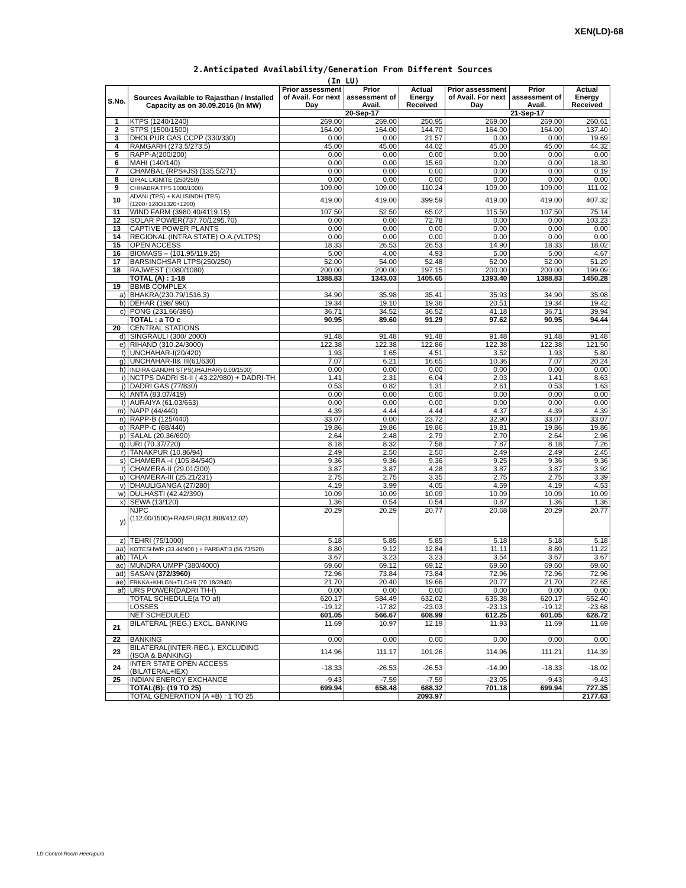XEN(LD)-68
2.Anticipated Availability/Generation From Different Sources
(In LU)
| S.No. | Sources Available to Rajasthan / Installed Capacity as on 30.09.2016 (In MW) | Prior assessment of Avail. For next Day | Prior assessment of Avail. | Actual Energy Received | Prior assessment of Avail. For next Day | Prior assessment of Avail. | Actual Energy Received |
| --- | --- | --- | --- | --- | --- | --- | --- |
| | | 20-Sep-17 | | | 21-Sep-17 | | |
| 1 | KTPS (1240/1240) | 269.00 | 269.00 | 250.95 | 269.00 | 269.00 | 260.61 |
| 2 | STPS (1500/1500) | 164.00 | 164.00 | 144.70 | 164.00 | 164.00 | 137.40 |
| 3 | DHOLPUR GAS CCPP (330/330) | 0.00 | 0.00 | 21.57 | 0.00 | 0.00 | 19.69 |
| 4 | RAMGARH (273.5/273.5) | 45.00 | 45.00 | 44.02 | 45.00 | 45.00 | 44.32 |
| 5 | RAPP-A(200/200) | 0.00 | 0.00 | 0.00 | 0.00 | 0.00 | 0.00 |
| 6 | MAHI (140/140) | 0.00 | 0.00 | 15.69 | 0.00 | 0.00 | 18.30 |
| 7 | CHAMBAL (RPS+JS) (135.5/271) | 0.00 | 0.00 | 0.00 | 0.00 | 0.00 | 0.19 |
| 8 | GIRAL LIGNITE (250/250) | 0.00 | 0.00 | 0.00 | 0.00 | 0.00 | 0.00 |
| 9 | CHHABRA TPS 1000/1000) | 109.00 | 109.00 | 110.24 | 109.00 | 109.00 | 111.02 |
| 10 | ADANI (TPS) + KALISINDH (TPS) (1200+1200/1320+1200) | 419.00 | 419.00 | 399.59 | 419.00 | 419.00 | 407.32 |
| 11 | WIND FARM (3980.40/4119.15) | 107.50 | 52.50 | 65.02 | 115.50 | 107.50 | 75.14 |
| 12 | SOLAR POWER(737.70/1295.70) | 0.00 | 0.00 | 72.78 | 0.00 | 0.00 | 103.23 |
| 13 | CAPTIVE POWER PLANTS | 0.00 | 0.00 | 0.00 | 0.00 | 0.00 | 0.00 |
| 14 | REGIONAL (INTRA STATE) O.A.(VLTPS) | 0.00 | 0.00 | 0.00 | 0.00 | 0.00 | 0.00 |
| 15 | OPEN ACCESS | 18.33 | 26.53 | 26.53 | 14.90 | 18.33 | 18.02 |
| 16 | BIOMASS – (101.95/119.25) | 5.00 | 4.00 | 4.93 | 5.00 | 5.00 | 4.67 |
| 17 | BARSINGHSAR LTPS(250/250) | 52.00 | 54.00 | 52.48 | 52.00 | 52.00 | 51.29 |
| 18 | RAJWEST (1080/1080) | 200.00 | 200.00 | 197.15 | 200.00 | 200.00 | 199.09 |
| | TOTAL (A) : 1-18 | 1388.83 | 1343.03 | 1405.65 | 1393.40 | 1388.83 | 1450.28 |
| 19 | BBMB COMPLEX | | | | | | |
| a) | BHAKRA(230.79/1516.3) | 34.90 | 35.98 | 35.41 | 35.93 | 34.90 | 35.08 |
| b) | DEHAR (198/ 990) | 19.34 | 19.10 | 19.36 | 20.51 | 19.34 | 19.42 |
| c) | PONG (231.66/396) | 36.71 | 34.52 | 36.52 | 41.18 | 36.71 | 39.94 |
| | TOTAL : a TO c | 90.95 | 89.60 | 91.29 | 97.62 | 90.95 | 94.44 |
| 20 | CENTRAL STATIONS | | | | | | |
| d) | SINGRAULI (300/ 2000) | 91.48 | 91.48 | 91.48 | 91.48 | 91.48 | 91.48 |
| e) | RIHAND (310.24/3000) | 122.38 | 122.38 | 122.86 | 122.38 | 122.38 | 121.50 |
| f) | UNCHAHAR-I(20/420) | 1.93 | 1.65 | 4.51 | 3.52 | 1.93 | 5.80 |
| g) | UNCHAHAR-II& III(61/630) | 7.07 | 6.21 | 16.65 | 10.36 | 7.07 | 20.24 |
| h) | INDIRA GANDHI STPS(JHAJHAR) 0.00/1500) | 0.00 | 0.00 | 0.00 | 0.00 | 0.00 | 0.00 |
| i) | NCTPS DADRI St-II ( 43.22/980) + DADRI-TH | 1.41 | 2.31 | 6.04 | 2.03 | 1.41 | 8.63 |
| j) | DADRI GAS (77/830) | 0.53 | 0.82 | 1.31 | 2.61 | 0.53 | 1.63 |
| k) | ANTA (83.07/419) | 0.00 | 0.00 | 0.00 | 0.00 | 0.00 | 0.00 |
| l) | AURAIYA (61.03/663) | 0.00 | 0.00 | 0.00 | 0.00 | 0.00 | 0.00 |
| m) | NAPP (44/440) | 4.39 | 4.44 | 4.44 | 4.37 | 4.39 | 4.39 |
| n) | RAPP-B (125/440) | 33.07 | 0.00 | 23.72 | 32.90 | 33.07 | 33.07 |
| o) | RAPP-C (88/440) | 19.86 | 19.86 | 19.86 | 19.81 | 19.86 | 19.86 |
| p) | SALAL (20.36/690) | 2.64 | 2.48 | 2.79 | 2.70 | 2.64 | 2.96 |
| q) | URI (70.37/720) | 8.18 | 8.32 | 7.58 | 7.87 | 8.18 | 7.26 |
| r) | TANAKPUR (10.86/94) | 2.49 | 2.50 | 2.50 | 2.49 | 2.49 | 2.45 |
| s) | CHAMERA –I (105.84/540) | 9.36 | 9.36 | 9.36 | 9.25 | 9.36 | 9.36 |
| t) | CHAMERA-II (29.01/300) | 3.87 | 3.87 | 4.28 | 3.87 | 3.87 | 3.92 |
| u) | CHAMERA-III (25.21/231) | 2.75 | 2.75 | 3.35 | 2.75 | 2.75 | 3.39 |
| v) | DHAULIGANGA (27/280) | 4.19 | 3.99 | 4.05 | 4.59 | 4.19 | 4.53 |
| w) | DULHASTI (42.42/390) | 10.09 | 10.09 | 10.09 | 10.09 | 10.09 | 10.09 |
| x) | SEWA (13/120) | 1.36 | 0.54 | 0.54 | 0.87 | 1.36 | 1.36 |
| y) | NJPC (112.00/1500)+RAMPUR(31.808/412.02) | 20.29 | 20.29 | 20.77 | 20.68 | 20.29 | 20.77 |
| z) | TEHRI (75/1000) | 5.18 | 5.85 | 5.85 | 5.18 | 5.18 | 5.18 |
| aa) | KOTESHWR (33.44/400 ) + PARBATI3 (56.73/520) | 8.80 | 9.12 | 12.84 | 11.11 | 8.80 | 11.22 |
| ab) | TALA | 3.67 | 3.23 | 3.23 | 3.54 | 3.67 | 3.67 |
| ac) | MUNDRA UMPP (380/4000) | 69.60 | 69.12 | 69.12 | 69.60 | 69.60 | 69.60 |
| ad) | SASAN (372/3960) | 72.96 | 73.84 | 73.84 | 72.96 | 72.96 | 72.96 |
| ae) | FRKKA+KHLGN+TLCHR (70.18/3940) | 21.70 | 20.40 | 19.66 | 20.77 | 21.70 | 22.65 |
| af) | URS POWER(DADRI TH-I) | 0.00 | 0.00 | 0.00 | 0.00 | 0.00 | 0.00 |
| | TOTAL SCHEDULE(a TO af) | 620.17 | 584.49 | 632.02 | 635.38 | 620.17 | 652.40 |
| | LOSSES | -19.12 | -17.82 | -23.03 | -23.13 | -19.12 | -23.68 |
| | NET SCHEDULED | 601.05 | 566.67 | 608.99 | 612.25 | 601.05 | 628.72 |
| 21 | BILATERAL (REG.) EXCL. BANKING | 11.69 | 10.97 | 12.19 | 11.93 | 11.69 | 11.69 |
| 22 | BANKING | 0.00 | 0.00 | 0.00 | 0.00 | 0.00 | 0.00 |
| 23 | BILATERAL(INTER-REG.). EXCLUDING (ISOA & BANKING) | 114.96 | 111.17 | 101.26 | 114.96 | 111.21 | 114.39 |
| 24 | INTER STATE OPEN ACCESS (BILATERAL+IEX) | -18.33 | -26.53 | -26.53 | -14.90 | -18.33 | -18.02 |
| 25 | INDIAN ENERGY EXCHANGE | -9.43 | -7.59 | -7.59 | -23.05 | -9.43 | -9.43 |
| | TOTAL(B): (19 TO 25) | 699.94 | 658.48 | 688.32 | 701.18 | 699.94 | 727.35 |
| | TOTAL GENERATION (A +B) : 1 TO 25 | | | 2093.97 | | | 2177.63 |
LD Control Room Heerapura